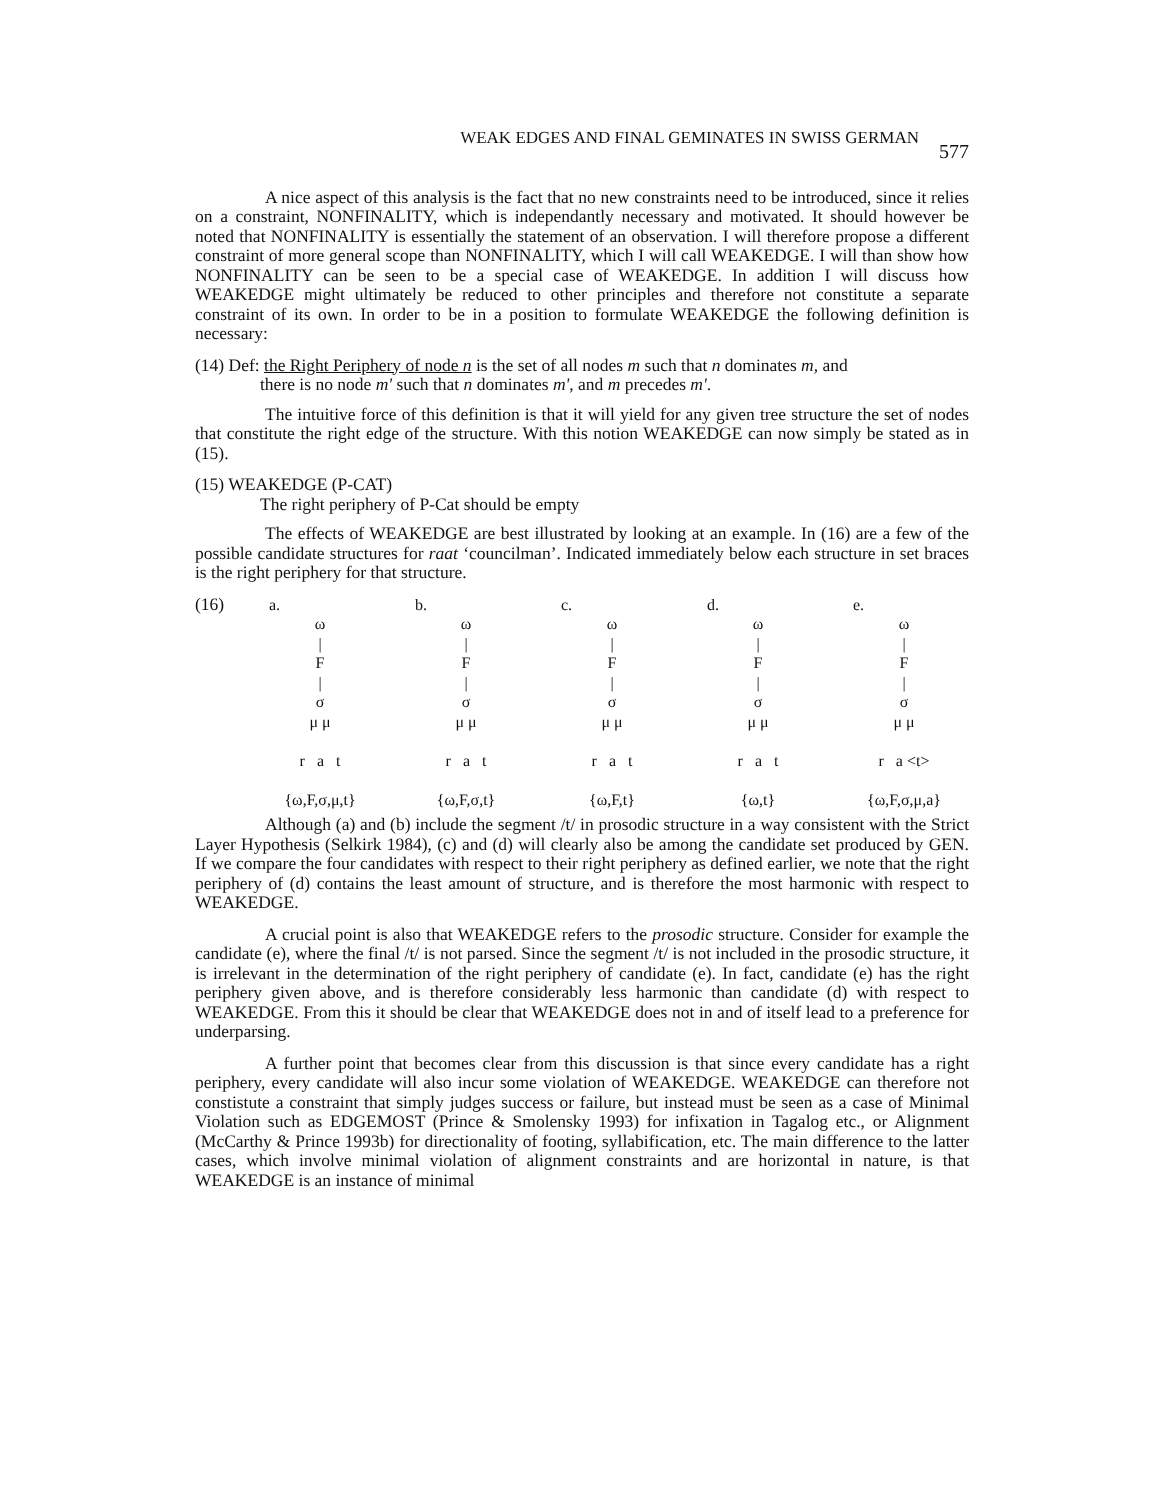WEAK EDGES AND FINAL GEMINATES IN SWISS GERMAN 577
A nice aspect of this analysis is the fact that no new constraints need to be introduced, since it relies on a constraint, NONFINALITY, which is independantly necessary and motivated. It should however be noted that NONFINALITY is essentially the statement of an observation. I will therefore propose a different constraint of more general scope than NONFINALITY, which I will call WEAKEDGE. I will than show how NONFINALITY can be seen to be a special case of WEAKEDGE. In addition I will discuss how WEAKEDGE might ultimately be reduced to other principles and therefore not constitute a separate constraint of its own. In order to be in a position to formulate WEAKEDGE the following definition is necessary:
(14) Def: the Right Periphery of node n is the set of all nodes m such that n dominates m, and
there is no node m' such that n dominates m', and m precedes m'.
The intuitive force of this definition is that it will yield for any given tree structure the set of nodes that constitute the right edge of the structure. With this notion WEAKEDGE can now simply be stated as in (15).
(15) WEAKEDGE (P-CAT)
The right periphery of P-Cat should be empty
The effects of WEAKEDGE are best illustrated by looking at an example. In (16) are a few of the possible candidate structures for raat ‘councilman’. Indicated immediately below each structure in set braces is the right periphery for that structure.
(16) a.
ω
|
F
|
σ
μ μ
r a t
{ω,F,σ,μ,t}
b.
ω
|
F
|
σ
μ μ
r a t
{ω,F,σ,t}
c.
ω
|
F
|
σ
μ μ
r a t
{ω,F,t}
d.
ω
|
F
|
σ
μ μ
r a t
{ω,t}
e.
ω
|
F
|
σ
μ μ
r a <t>
{ω,F,σ,μ,a}
Although (a) and (b) include the segment /t/ in prosodic structure in a way consistent with the Strict Layer Hypothesis (Selkirk 1984), (c) and (d) will clearly also be among the candidate set produced by GEN. If we compare the four candidates with respect to their right periphery as defined earlier, we note that the right periphery of (d) contains the least amount of structure, and is therefore the most harmonic with respect to WEAKEDGE.
A crucial point is also that WEAKEDGE refers to the prosodic structure. Consider for example the candidate (e), where the final /t/ is not parsed. Since the segment /t/ is not included in the prosodic structure, it is irrelevant in the determination of the right periphery of candidate (e). In fact, candidate (e) has the right periphery given above, and is therefore considerably less harmonic than candidate (d) with respect to WEAKEDGE. From this it should be clear that WEAKEDGE does not in and of itself lead to a preference for underparsing.
A further point that becomes clear from this discussion is that since every candidate has a right periphery, every candidate will also incur some violation of WEAKEDGE. WEAKEDGE can therefore not constistute a constraint that simply judges success or failure, but instead must be seen as a case of Minimal Violation such as EDGEMOST (Prince & Smolensky 1993) for infixation in Tagalog etc., or Alignment (McCarthy & Prince 1993b) for directionality of footing, syllabification, etc. The main difference to the latter cases, which involve minimal violation of alignment constraints and are horizontal in nature, is that WEAKEDGE is an instance of minimal